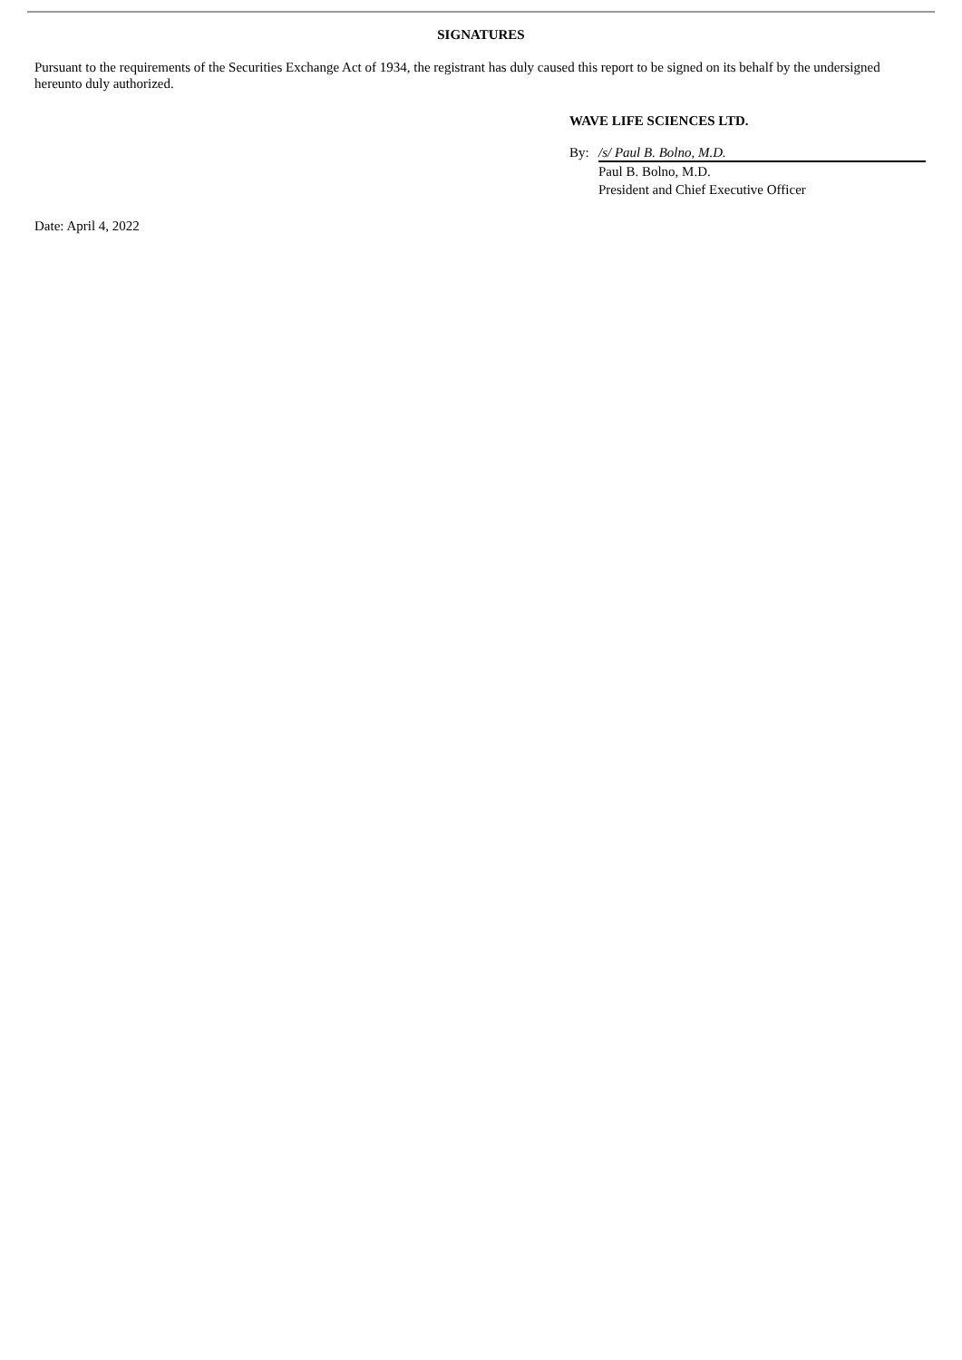SIGNATURES
Pursuant to the requirements of the Securities Exchange Act of 1934, the registrant has duly caused this report to be signed on its behalf by the undersigned hereunto duly authorized.
WAVE LIFE SCIENCES LTD.
By: /s/ Paul B. Bolno, M.D.
Paul B. Bolno, M.D.
President and Chief Executive Officer
Date: April 4, 2022